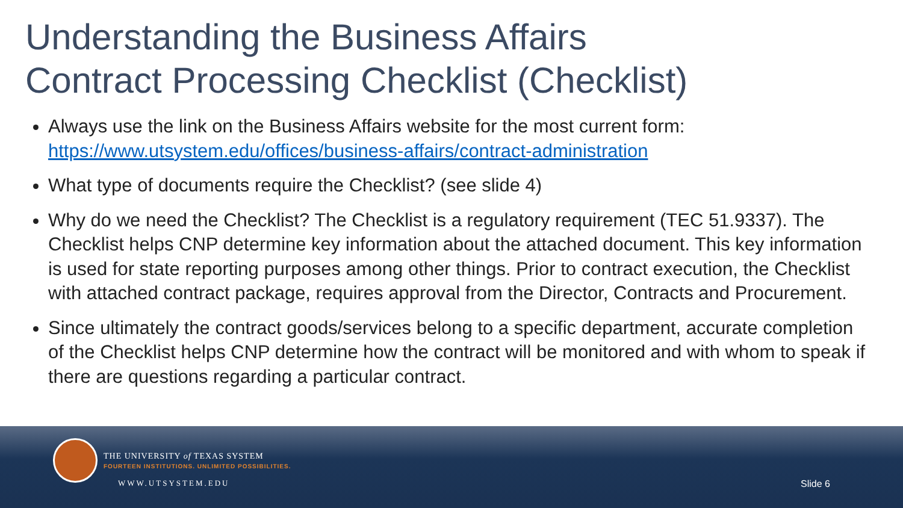Understanding the Business Affairs
Contract Processing Checklist (Checklist)
Always use the link on the Business Affairs website for the most current form: https://www.utsystem.edu/offices/business-affairs/contract-administration
What type of documents require the Checklist? (see slide 4)
Why do we need the Checklist? The Checklist is a regulatory requirement (TEC 51.9337). The Checklist helps CNP determine key information about the attached document. This key information is used for state reporting purposes among other things. Prior to contract execution, the Checklist with attached contract package, requires approval from the Director, Contracts and Procurement.
Since ultimately the contract goods/services belong to a specific department, accurate completion of the Checklist helps CNP determine how the contract will be monitored and with whom to speak if there are questions regarding a particular contract.
THE UNIVERSITY of TEXAS SYSTEM
FOURTEEN INSTITUTIONS. UNLIMITED POSSIBILITIES.
WWW.UTSYSTEM.EDU Slide 6